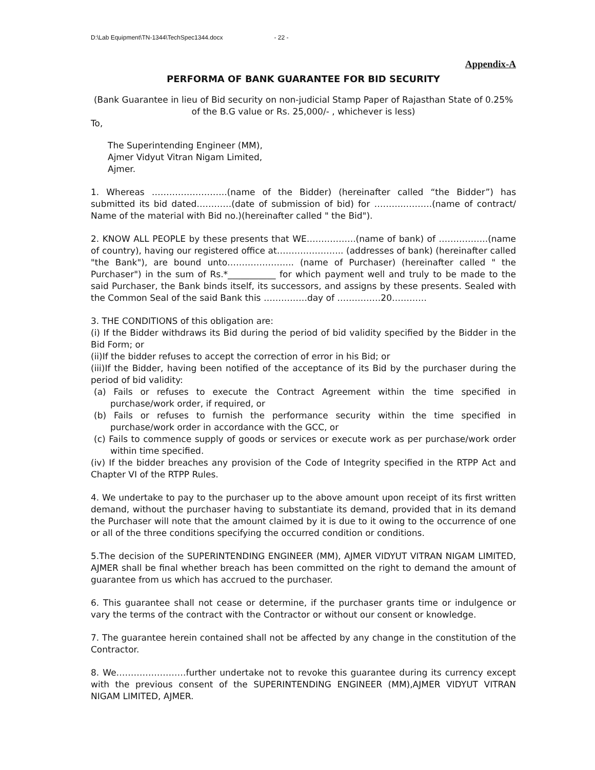D:\Lab Equipment\TN-1344\TechSpec1344.docx - 22 -
Appendix-A
PERFORMA OF BANK GUARANTEE FOR BID SECURITY
(Bank Guarantee in lieu of Bid security on non-judicial Stamp Paper of Rajasthan State of 0.25% of the B.G value or Rs. 25,000/- , whichever is less)
To,
The Superintending Engineer (MM),
Ajmer Vidyut Vitran Nigam Limited,
Ajmer.
1. Whereas ……………………..(name of the Bidder) (hereinafter called “the Bidder”) has submitted its bid dated…………(date of submission of bid) for ……….……….(name of contract/ Name of the material with Bid no.)(hereinafter called " the Bid").
2. KNOW ALL PEOPLE by these presents that WE……………..(name of bank) of ……………..(name of country), having our registered office at………………….. (addresses of bank) (hereinafter called "the Bank"), are bound unto………………….. (name of Purchaser) (hereinafter called " the Purchaser") in the sum of Rs.*___________ for which payment well and truly to be made to the said Purchaser, the Bank binds itself, its successors, and assigns by these presents. Sealed with the Common Seal of the said Bank this ……………day of ……………20…………
3. THE CONDITIONS of this obligation are:
(i) If the Bidder withdraws its Bid during the period of bid validity specified by the Bidder in the Bid Form; or
(ii)If the bidder refuses to accept the correction of error in his Bid; or
(iii)If the Bidder, having been notified of the acceptance of its Bid by the purchaser during the period of bid validity:
(a) Fails or refuses to execute the Contract Agreement within the time specified in purchase/work order, if required, or
(b) Fails or refuses to furnish the performance security within the time specified in purchase/work order in accordance with the GCC, or
(c) Fails to commence supply of goods or services or execute work as per purchase/work order within time specified.
(iv) If the bidder breaches any provision of the Code of Integrity specified in the RTPP Act and Chapter VI of the RTPP Rules.
4. We undertake to pay to the purchaser up to the above amount upon receipt of its first written demand, without the purchaser having to substantiate its demand, provided that in its demand the Purchaser will note that the amount claimed by it is due to it owing to the occurrence of one or all of the three conditions specifying the occurred condition or conditions.
5.The decision of the SUPERINTENDING ENGINEER (MM), AJMER VIDYUT VITRAN NIGAM LIMITED, AJMER shall be final whether breach has been committed on the right to demand the amount of guarantee from us which has accrued to the purchaser.
6. This guarantee shall not cease or determine, if the purchaser grants time or indulgence or vary the terms of the contract with the Contractor or without our consent or knowledge.
7. The guarantee herein contained shall not be affected by any change in the constitution of the Contractor.
8. We……………………further undertake not to revoke this guarantee during its currency except with the previous consent of the SUPERINTENDING ENGINEER (MM),AJMER VIDYUT VITRAN NIGAM LIMITED, AJMER.